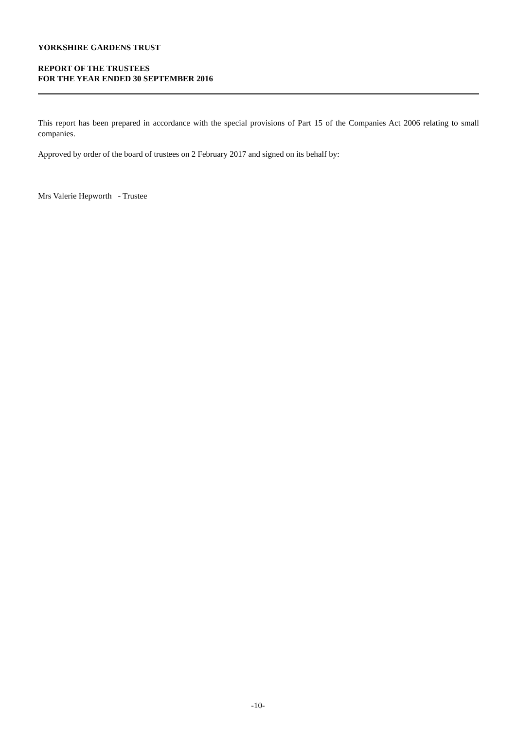YORKSHIRE GARDENS TRUST
REPORT OF THE TRUSTEES
FOR THE YEAR ENDED 30 SEPTEMBER 2016
This report has been prepared in accordance with the special provisions of Part 15 of the Companies Act 2006 relating to small companies.
Approved by order of the board of trustees on 2 February 2017 and signed on its behalf by:
Mrs Valerie Hepworth - Trustee
-10-